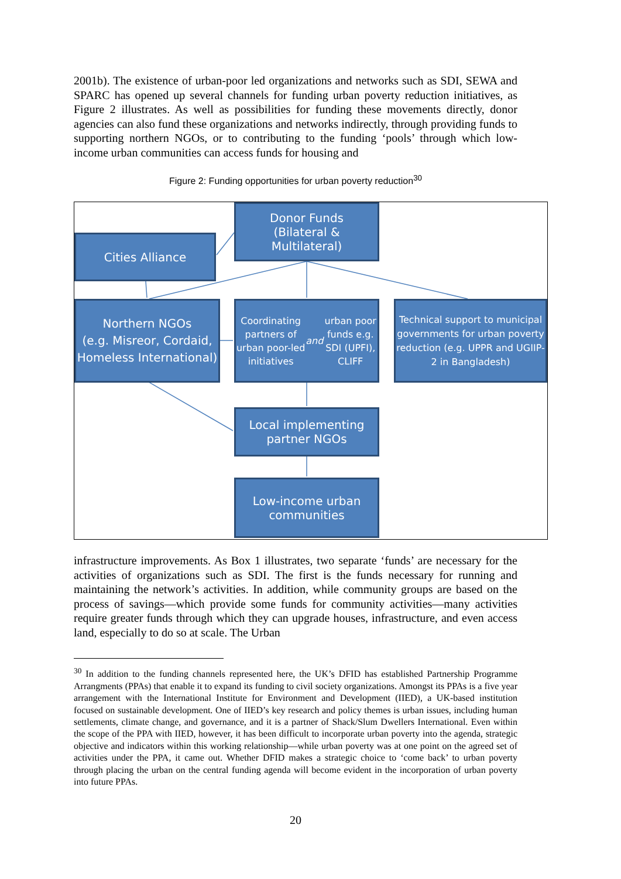2001b). The existence of urban-poor led organizations and networks such as SDI, SEWA and SPARC has opened up several channels for funding urban poverty reduction initiatives, as Figure 2 illustrates. As well as possibilities for funding these movements directly, donor agencies can also fund these organizations and networks indirectly, through providing funds to supporting northern NGOs, or to contributing to the funding ‘pools’ through which low-income urban communities can access funds for housing and
Figure 2: Funding opportunities for urban poverty reduction<sup>30</sup>
Donor Funds
(Bilateral &
Multilateral)
Cities Alliance
Northern NGOs
(e.g. Misreor, Cordaid, Homeless International)
Coordinating partners of urban poor-led initiatives and urban poor funds e.g. SDI (UPFI), CLIFF
Technical support to municipal governments for urban poverty reduction (e.g. UPPR and UGIIP-2 in Bangladesh)
Local implementing partner NGOs
Low-income urban communities
infrastructure improvements. As Box 1 illustrates, two separate ‘funds’ are necessary for the activities of organizations such as SDI. The first is the funds necessary for running and maintaining the network’s activities. In addition, while community groups are based on the process of savings—which provide some funds for community activities—many activities require greater funds through which they can upgrade houses, infrastructure, and even access land, especially to do so at scale. The Urban
<sup>30</sup> In addition to the funding channels represented here, the UK’s DFID has established Partnership Programme Arrangments (PPAs) that enable it to expand its funding to civil society organizations. Amongst its PPAs is a five year arrangement with the International Institute for Environment and Development (IIED), a UK-based institution focused on sustainable development. One of IIED’s key research and policy themes is urban issues, including human settlements, climate change, and governance, and it is a partner of Shack/Slum Dwellers International. Even within the scope of the PPA with IIED, however, it has been difficult to incorporate urban poverty into the agenda, strategic objective and indicators within this working relationship—while urban poverty was at one point on the agreed set of activities under the PPA, it came out. Whether DFID makes a strategic choice to ‘come back’ to urban poverty through placing the urban on the central funding agenda will become evident in the incorporation of urban poverty into future PPAs.
20